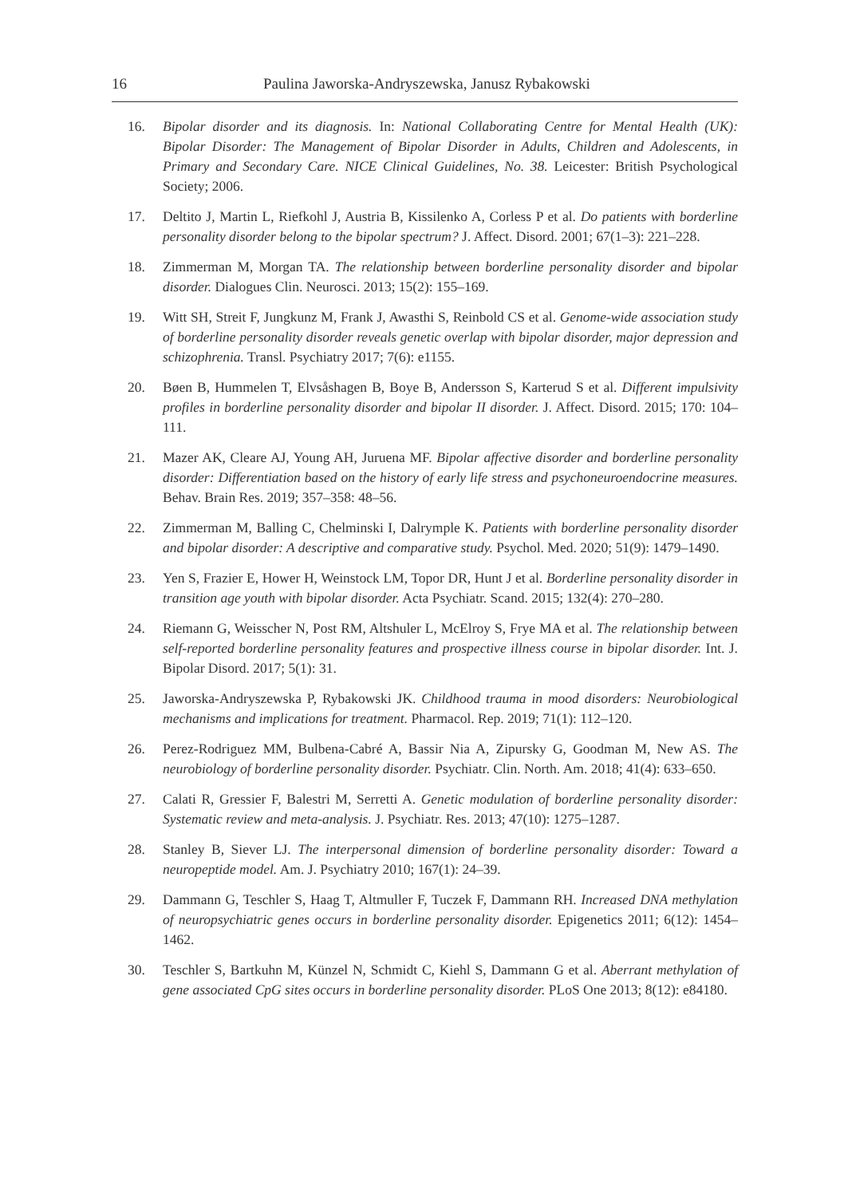16 Paulina Jaworska-Andryszewska, Janusz Rybakowski
16. Bipolar disorder and its diagnosis. In: National Collaborating Centre for Mental Health (UK): Bipolar Disorder: The Management of Bipolar Disorder in Adults, Children and Adolescents, in Primary and Secondary Care. NICE Clinical Guidelines, No. 38. Leicester: British Psychological Society; 2006.
17. Deltito J, Martin L, Riefkohl J, Austria B, Kissilenko A, Corless P et al. Do patients with borderline personality disorder belong to the bipolar spectrum? J. Affect. Disord. 2001; 67(1–3): 221–228.
18. Zimmerman M, Morgan TA. The relationship between borderline personality disorder and bipolar disorder. Dialogues Clin. Neurosci. 2013; 15(2): 155–169.
19. Witt SH, Streit F, Jungkunz M, Frank J, Awasthi S, Reinbold CS et al. Genome-wide association study of borderline personality disorder reveals genetic overlap with bipolar disorder, major depression and schizophrenia. Transl. Psychiatry 2017; 7(6): e1155.
20. Bøen B, Hummelen T, Elvsåshagen B, Boye B, Andersson S, Karterud S et al. Different impulsivity profiles in borderline personality disorder and bipolar II disorder. J. Affect. Disord. 2015; 170: 104–111.
21. Mazer AK, Cleare AJ, Young AH, Juruena MF. Bipolar affective disorder and borderline personality disorder: Differentiation based on the history of early life stress and psychoneuroendocrine measures. Behav. Brain Res. 2019; 357–358: 48–56.
22. Zimmerman M, Balling C, Chelminski I, Dalrymple K. Patients with borderline personality disorder and bipolar disorder: A descriptive and comparative study. Psychol. Med. 2020; 51(9): 1479–1490.
23. Yen S, Frazier E, Hower H, Weinstock LM, Topor DR, Hunt J et al. Borderline personality disorder in transition age youth with bipolar disorder. Acta Psychiatr. Scand. 2015; 132(4): 270–280.
24. Riemann G, Weisscher N, Post RM, Altshuler L, McElroy S, Frye MA et al. The relationship between self-reported borderline personality features and prospective illness course in bipolar disorder. Int. J. Bipolar Disord. 2017; 5(1): 31.
25. Jaworska-Andryszewska P, Rybakowski JK. Childhood trauma in mood disorders: Neurobiological mechanisms and implications for treatment. Pharmacol. Rep. 2019; 71(1): 112–120.
26. Perez-Rodriguez MM, Bulbena-Cabré A, Bassir Nia A, Zipursky G, Goodman M, New AS. The neurobiology of borderline personality disorder. Psychiatr. Clin. North. Am. 2018; 41(4): 633–650.
27. Calati R, Gressier F, Balestri M, Serretti A. Genetic modulation of borderline personality disorder: Systematic review and meta-analysis. J. Psychiatr. Res. 2013; 47(10): 1275–1287.
28. Stanley B, Siever LJ. The interpersonal dimension of borderline personality disorder: Toward a neuropeptide model. Am. J. Psychiatry 2010; 167(1): 24–39.
29. Dammann G, Teschler S, Haag T, Altmuller F, Tuczek F, Dammann RH. Increased DNA methylation of neuropsychiatric genes occurs in borderline personality disorder. Epigenetics 2011; 6(12): 1454–1462.
30. Teschler S, Bartkuhn M, Künzel N, Schmidt C, Kiehl S, Dammann G et al. Aberrant methylation of gene associated CpG sites occurs in borderline personality disorder. PLoS One 2013; 8(12): e84180.